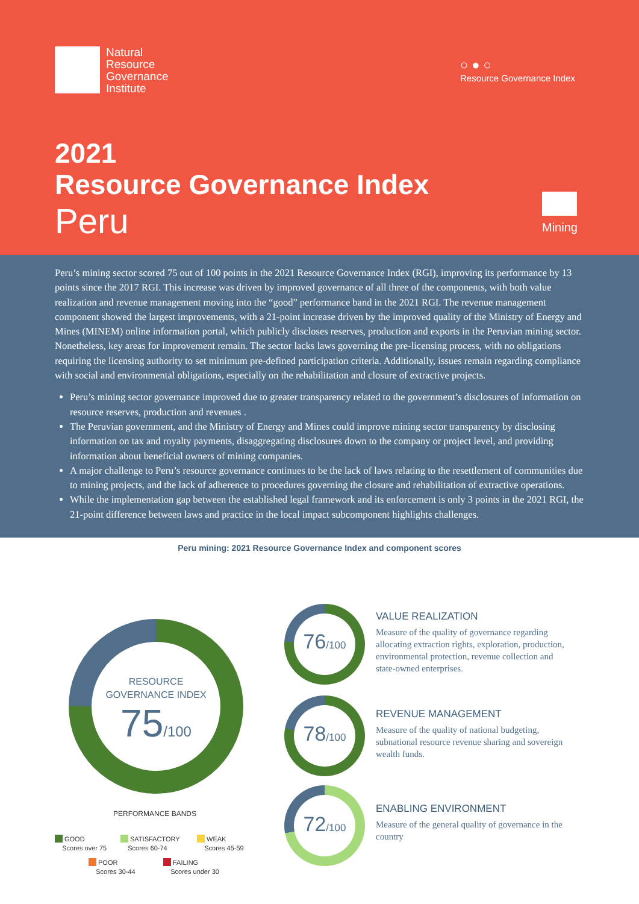Natural
Resource
Governance
Institute
○●○
Resource Governance Index
2021
Resource Governance Index
Peru
Mining
Peru’s mining sector scored 75 out of 100 points in the 2021 Resource Governance Index (RGI), improving its performance by 13 points since the 2017 RGI. This increase was driven by improved governance of all three of the components, with both value realization and revenue management moving into the “good” performance band in the 2021 RGI. The revenue management component showed the largest improvements, with a 21-point increase driven by the improved quality of the Ministry of Energy and Mines (MINEM) online information portal, which publicly discloses reserves, production and exports in the Peruvian mining sector. Nonetheless, key areas for improvement remain. The sector lacks laws governing the pre-licensing process, with no obligations requiring the licensing authority to set minimum pre-defined participation criteria. Additionally, issues remain regarding compliance with social and environmental obligations, especially on the rehabilitation and closure of extractive projects.
Peru’s mining sector governance improved due to greater transparency related to the government’s disclosures of information on resource reserves, production and revenues .
The Peruvian government, and the Ministry of Energy and Mines could improve mining sector transparency by disclosing information on tax and royalty payments, disaggregating disclosures down to the company or project level, and providing information about beneficial owners of mining companies.
A major challenge to Peru’s resource governance continues to be the lack of laws relating to the resettlement of communities due to mining projects, and the lack of adherence to procedures governing the closure and rehabilitation of extractive operations.
While the implementation gap between the established legal framework and its enforcement is only 3 points in the 2021 RGI, the 21-point difference between laws and practice in the local impact subcomponent highlights challenges.
Peru mining: 2021 Resource Governance Index and component scores
RESOURCE
GOVERNANCE INDEX
75/100
76/100
VALUE REALIZATION
Measure of the quality of governance regarding allocating extraction rights, exploration, production, environmental protection, revenue collection and state-owned enterprises.
78/100
REVENUE MANAGEMENT
Measure of the quality of national budgeting, subnational resource revenue sharing and sovereign wealth funds.
72/100
ENABLING ENVIRONMENT
Measure of the general quality of governance in the country
PERFORMANCE BANDS
GOOD
Scores over 75
SATISFACTORY
Scores 60-74
WEAK
Scores 45-59
POOR
Scores 30-44
FAILING
Scores under 30